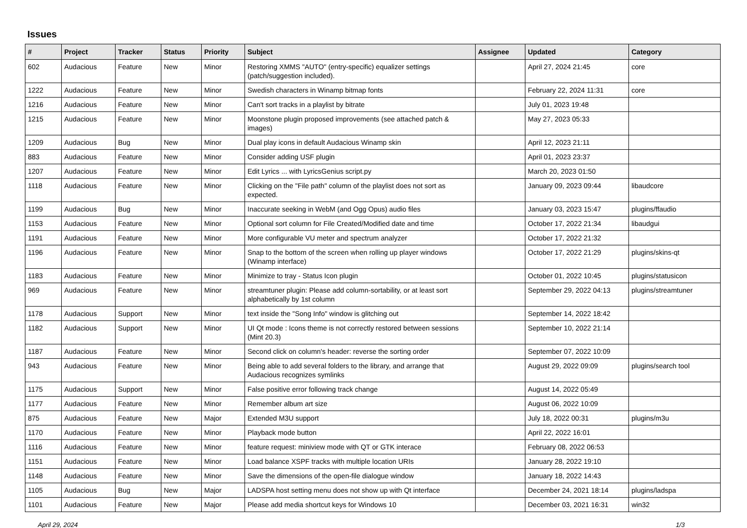Issues
| # | Project | Tracker | Status | Priority | Subject | Assignee | Updated | Category |
| --- | --- | --- | --- | --- | --- | --- | --- | --- |
| 602 | Audacious | Feature | New | Minor | Restoring XMMS "AUTO" (entry-specific) equalizer settings (patch/suggestion included). | | April 27, 2024 21:45 | core |
| 1222 | Audacious | Feature | New | Minor | Swedish characters in Winamp bitmap fonts | | February 22, 2024 11:31 | core |
| 1216 | Audacious | Feature | New | Minor | Can't sort tracks in a playlist by bitrate | | July 01, 2023 19:48 | |
| 1215 | Audacious | Feature | New | Minor | Moonstone plugin proposed improvements (see attached patch & images) | | May 27, 2023 05:33 | |
| 1209 | Audacious | Bug | New | Minor | Dual play icons in default Audacious Winamp skin | | April 12, 2023 21:11 | |
| 883 | Audacious | Feature | New | Minor | Consider adding USF plugin | | April 01, 2023 23:37 | |
| 1207 | Audacious | Feature | New | Minor | Edit Lyrics ... with LyricsGenius script.py | | March 20, 2023 01:50 | |
| 1118 | Audacious | Feature | New | Minor | Clicking on the "File path" column of the playlist does not sort as expected. | | January 09, 2023 09:44 | libaudcore |
| 1199 | Audacious | Bug | New | Minor | Inaccurate seeking in WebM (and Ogg Opus) audio files | | January 03, 2023 15:47 | plugins/ffaudio |
| 1153 | Audacious | Feature | New | Minor | Optional sort column for File Created/Modified date and time | | October 17, 2022 21:34 | libaudgui |
| 1191 | Audacious | Feature | New | Minor | More configurable VU meter and spectrum analyzer | | October 17, 2022 21:32 | |
| 1196 | Audacious | Feature | New | Minor | Snap to the bottom of the screen when rolling up player windows (Winamp interface) | | October 17, 2022 21:29 | plugins/skins-qt |
| 1183 | Audacious | Feature | New | Minor | Minimize to tray - Status Icon plugin | | October 01, 2022 10:45 | plugins/statusicon |
| 969 | Audacious | Feature | New | Minor | streamtuner plugin: Please add column-sortability, or at least sort alphabetically by 1st column | | September 29, 2022 04:13 | plugins/streamtuner |
| 1178 | Audacious | Support | New | Minor | text inside the "Song Info" window is glitching out | | September 14, 2022 18:42 | |
| 1182 | Audacious | Support | New | Minor | UI Qt mode : Icons theme is not correctly restored between sessions (Mint 20.3) | | September 10, 2022 21:14 | |
| 1187 | Audacious | Feature | New | Minor | Second click on column's header: reverse the sorting order | | September 07, 2022 10:09 | |
| 943 | Audacious | Feature | New | Minor | Being able to add several folders to the library, and arrange that Audacious recognizes symlinks | | August 29, 2022 09:09 | plugins/search tool |
| 1175 | Audacious | Support | New | Minor | False positive error following track change | | August 14, 2022 05:49 | |
| 1177 | Audacious | Feature | New | Minor | Remember album art size | | August 06, 2022 10:09 | |
| 875 | Audacious | Feature | New | Major | Extended M3U support | | July 18, 2022 00:31 | plugins/m3u |
| 1170 | Audacious | Feature | New | Minor | Playback mode button | | April 22, 2022 16:01 | |
| 1116 | Audacious | Feature | New | Minor | feature request: miniview mode with QT or GTK interace | | February 08, 2022 06:53 | |
| 1151 | Audacious | Feature | New | Minor | Load balance XSPF tracks with multiple location URIs | | January 28, 2022 19:10 | |
| 1148 | Audacious | Feature | New | Minor | Save the dimensions of the open-file dialogue window | | January 18, 2022 14:43 | |
| 1105 | Audacious | Bug | New | Major | LADSPA host setting menu does not show up with Qt interface | | December 24, 2021 18:14 | plugins/ladspa |
| 1101 | Audacious | Feature | New | Major | Please add media shortcut keys for Windows 10 | | December 03, 2021 16:31 | win32 |
April 29, 2024 1/3